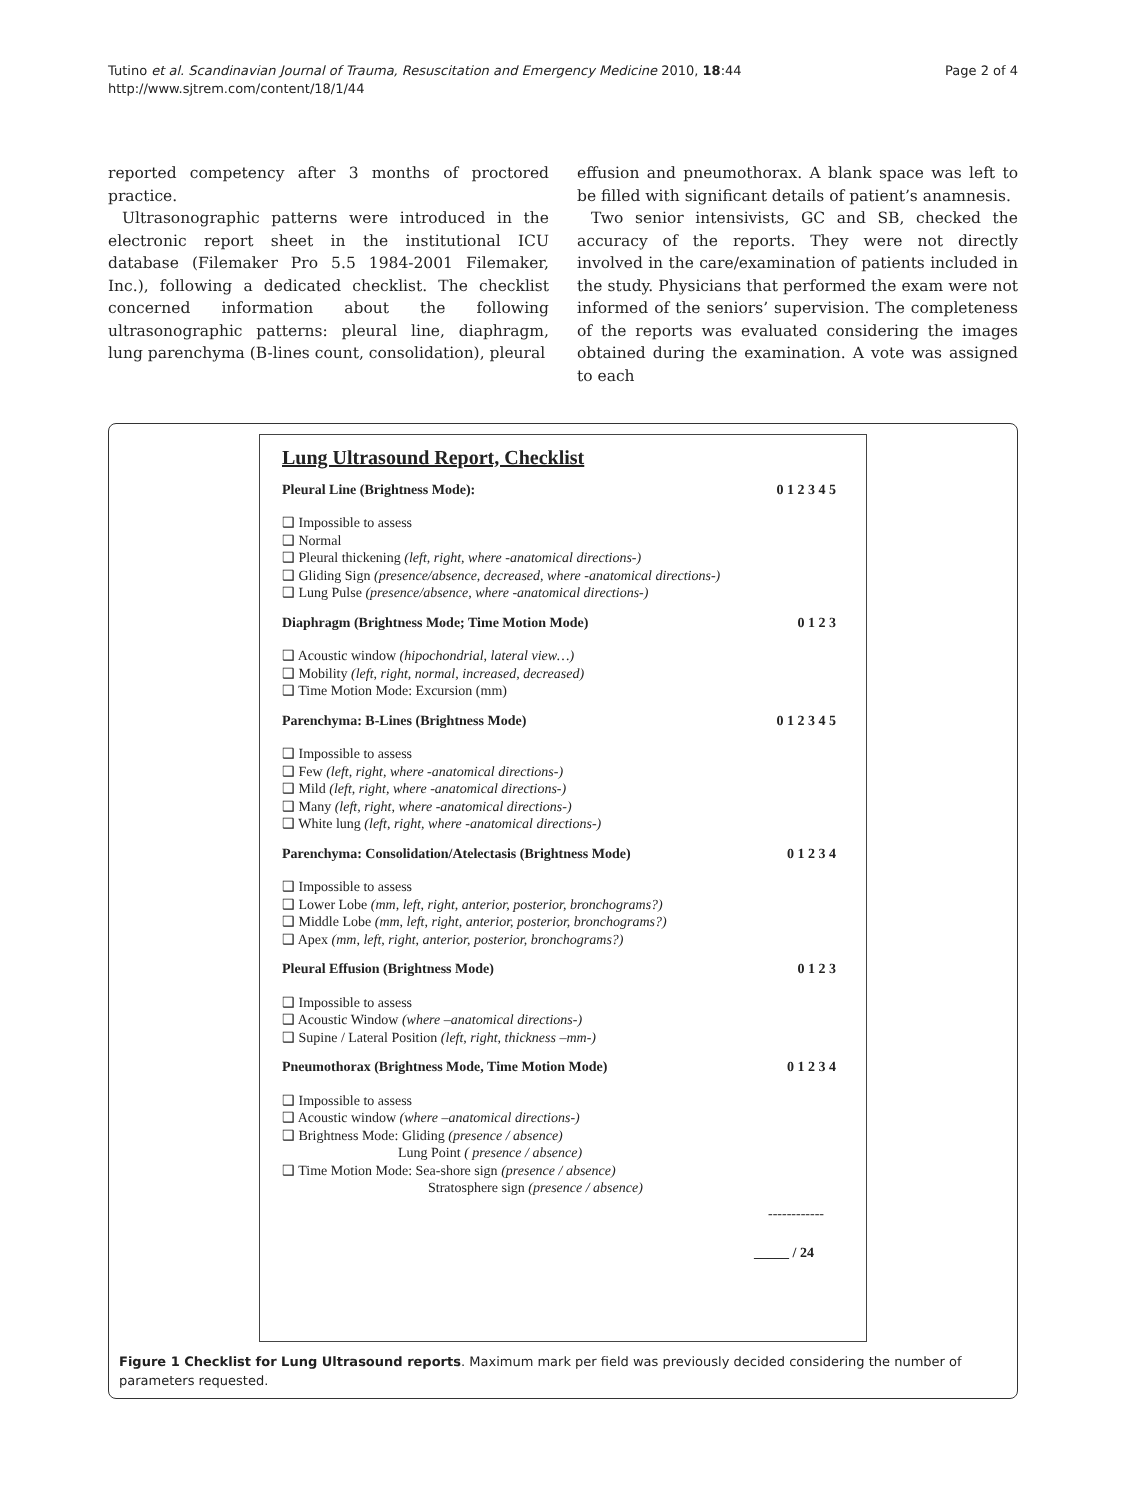Tutino et al. Scandinavian Journal of Trauma, Resuscitation and Emergency Medicine 2010, 18:44
http://www.sjtrem.com/content/18/1/44
Page 2 of 4
reported competency after 3 months of proctored practice.
Ultrasonographic patterns were introduced in the electronic report sheet in the institutional ICU database (Filemaker Pro 5.5 1984-2001 Filemaker, Inc.), following a dedicated checklist. The checklist concerned information about the following ultrasonographic patterns: pleural line, diaphragm, lung parenchyma (B-lines count, consolidation), pleural
effusion and pneumothorax. A blank space was left to be filled with significant details of patient’s anamnesis.
Two senior intensivists, GC and SB, checked the accuracy of the reports. They were not directly involved in the care/examination of patients included in the study. Physicians that performed the exam were not informed of the seniors’ supervision. The completeness of the reports was evaluated considering the images obtained during the examination. A vote was assigned to each
Lung Ultrasound Report, Checklist
Pleural Line (Brightness Mode): 0 1 2 3 4 5
❑ Impossible to assess
❑ Normal
❑ Pleural thickening (left, right, where -anatomical directions-)
❑ Gliding Sign (presence/absence, decreased, where -anatomical directions-)
❑ Lung Pulse (presence/absence, where -anatomical directions-)
Diaphragm (Brightness Mode; Time Motion Mode) 0 1 2 3
❑ Acoustic window (hipochondrial, lateral view…)
❑ Mobility (left, right, normal, increased, decreased)
❑ Time Motion Mode: Excursion (mm)
Parenchyma: B-Lines (Brightness Mode) 0 1 2 3 4 5
❑ Impossible to assess
❑ Few (left, right, where -anatomical directions-)
❑ Mild (left, right, where -anatomical directions-)
❑ Many (left, right, where -anatomical directions-)
❑ White lung (left, right, where -anatomical directions-)
Parenchyma: Consolidation/Atelectasis (Brightness Mode) 0 1 2 3 4
❑ Impossible to assess
❑ Lower Lobe (mm, left, right, anterior, posterior, bronchograms?)
❑ Middle Lobe (mm, left, right, anterior, posterior, bronchograms?)
❑ Apex (mm, left, right, anterior, posterior, bronchograms?)
Pleural Effusion (Brightness Mode) 0 1 2 3
❑ Impossible to assess
❑ Acoustic Window (where –anatomical directions-)
❑ Supine / Lateral Position (left, right, thickness –mm-)
Pneumothorax (Brightness Mode, Time Motion Mode) 0 1 2 3 4
❑ Impossible to assess
❑ Acoustic window (where –anatomical directions-)
❑ Brightness Mode: Gliding (presence / absence)
Lung Point ( presence / absence)
❑ Time Motion Mode: Sea-shore sign (presence / absence)
Stratosphere sign (presence / absence)
------------
_____ / 24
Figure 1 Checklist for Lung Ultrasound reports. Maximum mark per field was previously decided considering the number of parameters requested.